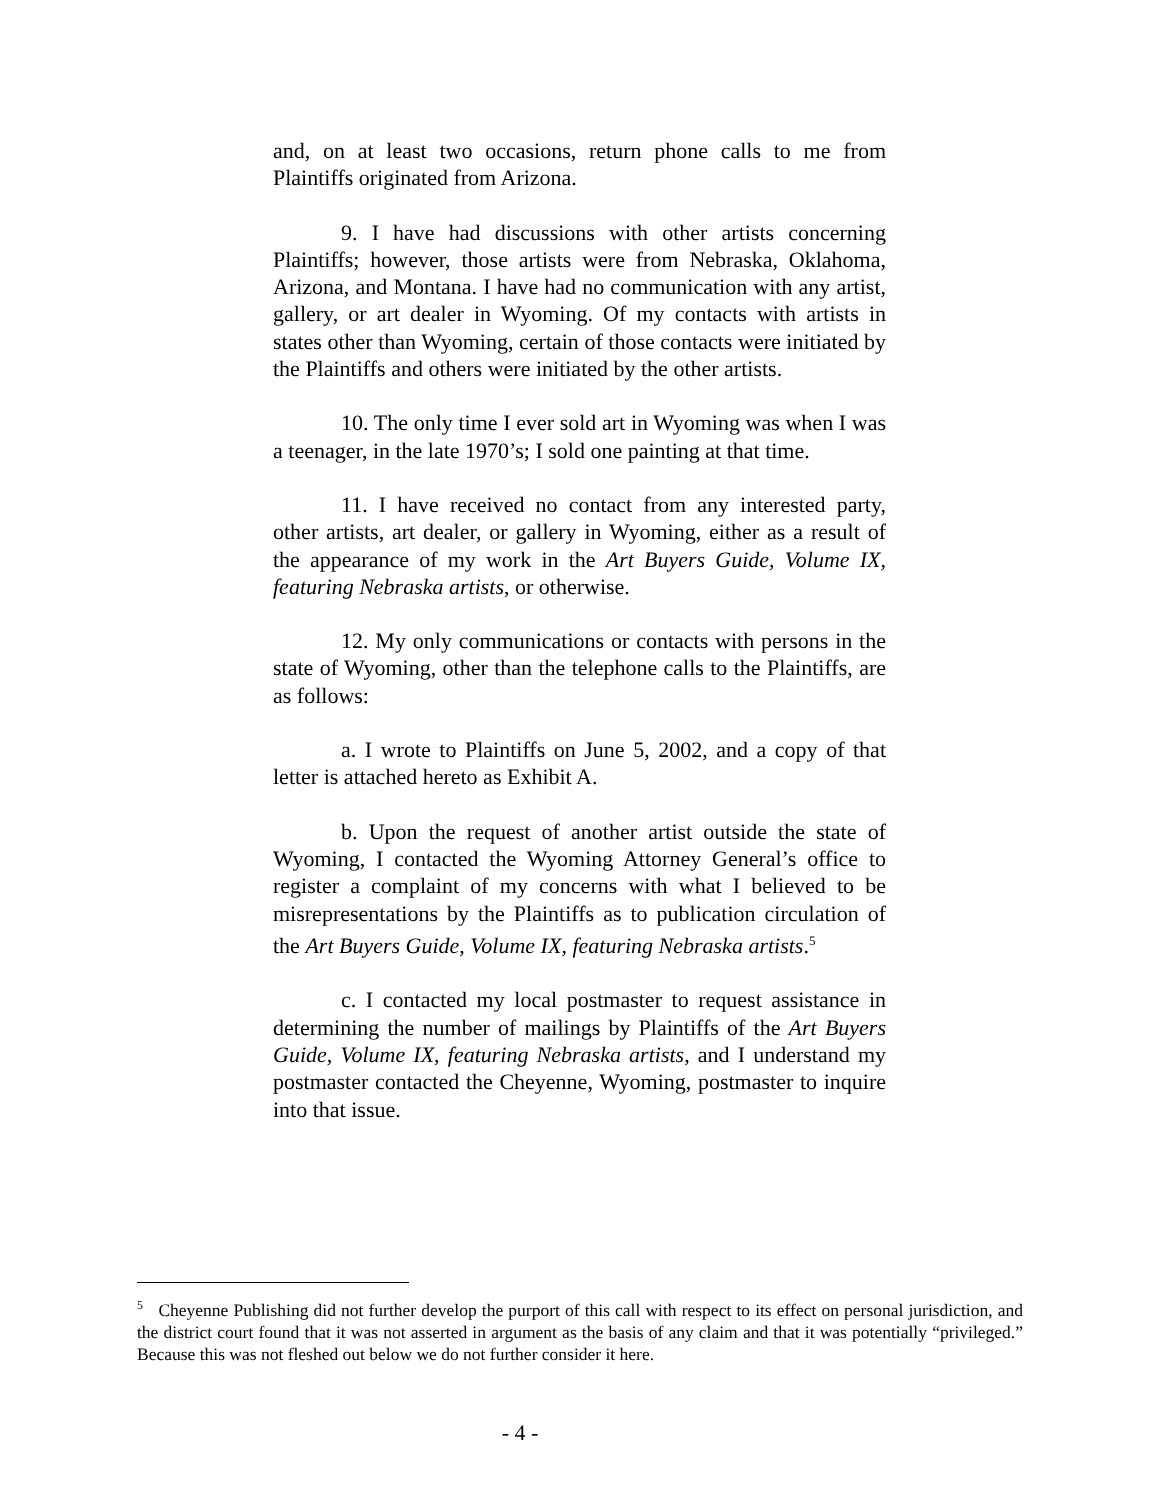and, on at least two occasions, return phone calls to me from Plaintiffs originated from Arizona.
9. I have had discussions with other artists concerning Plaintiffs; however, those artists were from Nebraska, Oklahoma, Arizona, and Montana. I have had no communication with any artist, gallery, or art dealer in Wyoming. Of my contacts with artists in states other than Wyoming, certain of those contacts were initiated by the Plaintiffs and others were initiated by the other artists.
10. The only time I ever sold art in Wyoming was when I was a teenager, in the late 1970’s; I sold one painting at that time.
11. I have received no contact from any interested party, other artists, art dealer, or gallery in Wyoming, either as a result of the appearance of my work in the Art Buyers Guide, Volume IX, featuring Nebraska artists, or otherwise.
12. My only communications or contacts with persons in the state of Wyoming, other than the telephone calls to the Plaintiffs, are as follows:
a. I wrote to Plaintiffs on June 5, 2002, and a copy of that letter is attached hereto as Exhibit A.
b. Upon the request of another artist outside the state of Wyoming, I contacted the Wyoming Attorney General’s office to register a complaint of my concerns with what I believed to be misrepresentations by the Plaintiffs as to publication circulation of the Art Buyers Guide, Volume IX, featuring Nebraska artists.<sup>5</sup>
c. I contacted my local postmaster to request assistance in determining the number of mailings by Plaintiffs of the Art Buyers Guide, Volume IX, featuring Nebraska artists, and I understand my postmaster contacted the Cheyenne, Wyoming, postmaster to inquire into that issue.
<sup>5</sup> Cheyenne Publishing did not further develop the purport of this call with respect to its effect on personal jurisdiction, and the district court found that it was not asserted in argument as the basis of any claim and that it was potentially “privileged.” Because this was not fleshed out below we do not further consider it here.
- 4 -